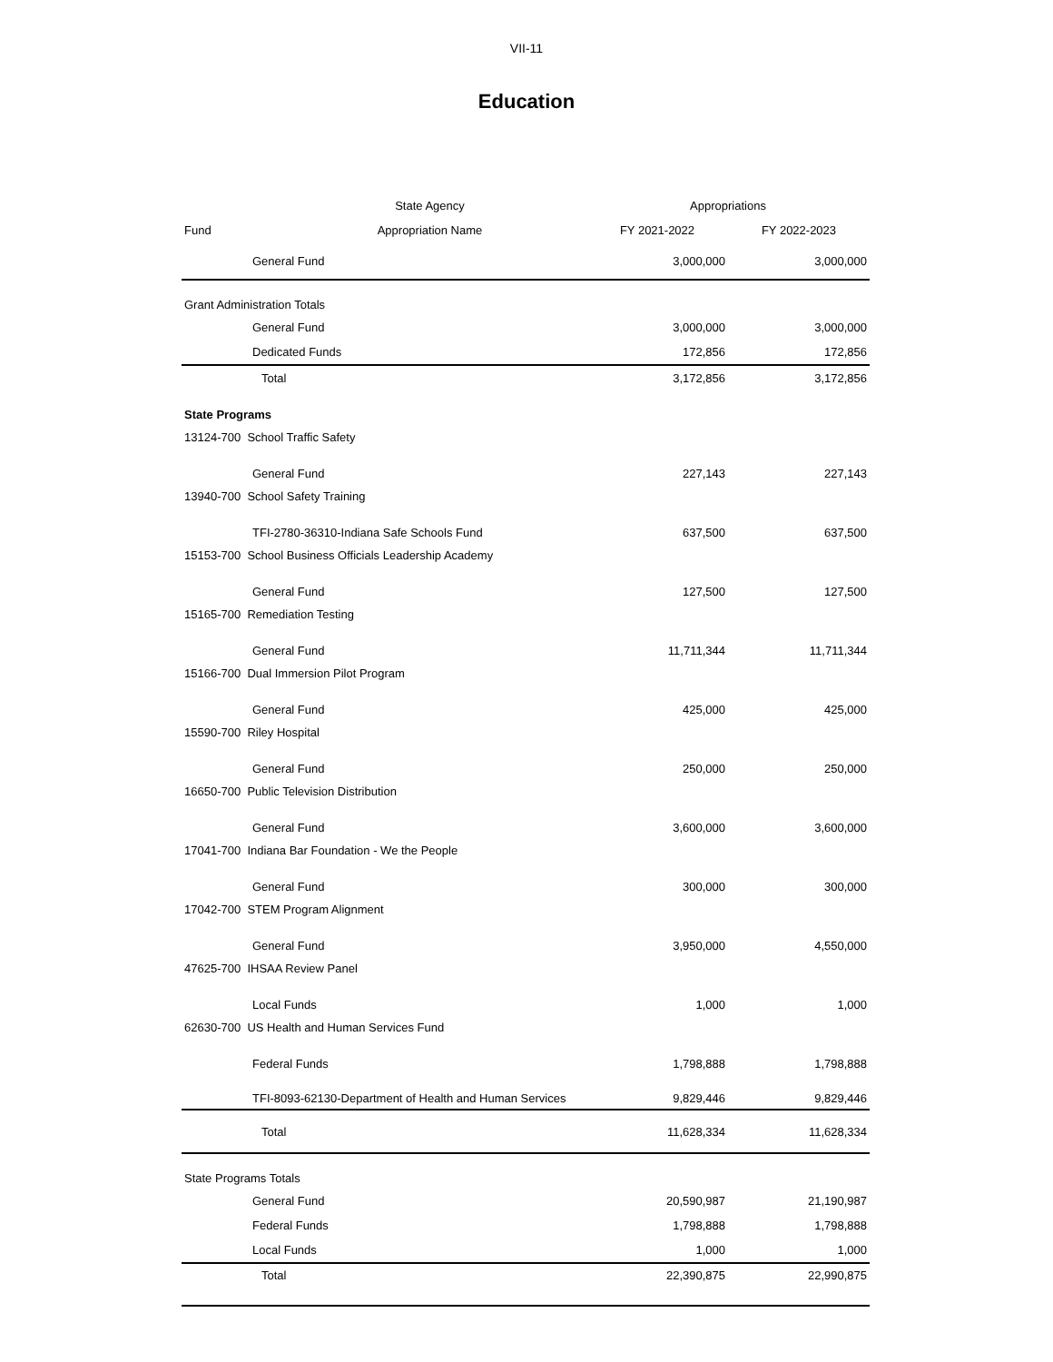VII-11
Education
| | State Agency | Appropriations | |
| --- | --- | --- | --- |
| Fund | Appropriation Name | FY 2021-2022 | FY 2022-2023 |
| General Fund | | 3,000,000 | 3,000,000 |
| Grant Administration Totals | | | |
| General Fund | | 3,000,000 | 3,000,000 |
| Dedicated Funds | | 172,856 | 172,856 |
| Total | | 3,172,856 | 3,172,856 |
| State Programs | | | |
| 13124-700 School Traffic Safety | | | |
| General Fund | | 227,143 | 227,143 |
| 13940-700 School Safety Training | | | |
| TFI-2780-36310-Indiana Safe Schools Fund | | 637,500 | 637,500 |
| 15153-700 School Business Officials Leadership Academy | | | |
| General Fund | | 127,500 | 127,500 |
| 15165-700 Remediation Testing | | | |
| General Fund | | 11,711,344 | 11,711,344 |
| 15166-700 Dual Immersion Pilot Program | | | |
| General Fund | | 425,000 | 425,000 |
| 15590-700 Riley Hospital | | | |
| General Fund | | 250,000 | 250,000 |
| 16650-700 Public Television Distribution | | | |
| General Fund | | 3,600,000 | 3,600,000 |
| 17041-700 Indiana Bar Foundation - We the People | | | |
| General Fund | | 300,000 | 300,000 |
| 17042-700 STEM Program Alignment | | | |
| General Fund | | 3,950,000 | 4,550,000 |
| 47625-700 IHSAA Review Panel | | | |
| Local Funds | | 1,000 | 1,000 |
| 62630-700 US Health and Human Services Fund | | | |
| Federal Funds | | 1,798,888 | 1,798,888 |
| TFI-8093-62130-Department of Health and Human Services | | 9,829,446 | 9,829,446 |
| Total | | 11,628,334 | 11,628,334 |
| State Programs Totals | | | |
| General Fund | | 20,590,987 | 21,190,987 |
| Federal Funds | | 1,798,888 | 1,798,888 |
| Local Funds | | 1,000 | 1,000 |
| Total | | 22,390,875 | 22,990,875 |